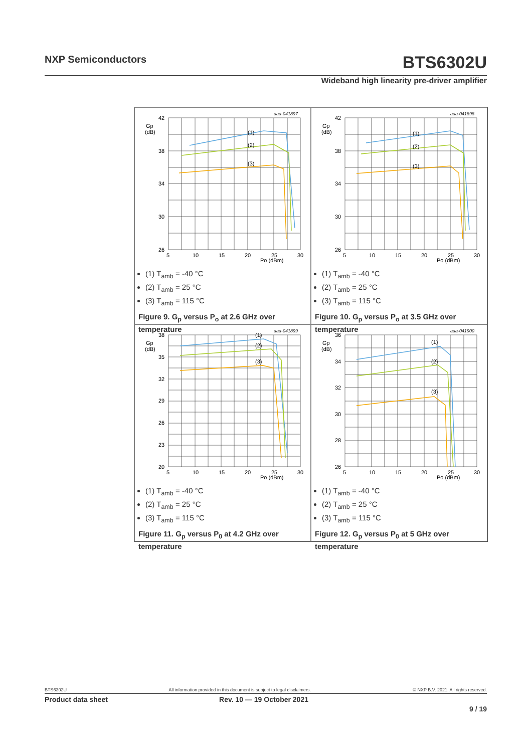NXP Semiconductors BTS6302U
Wideband high linearity pre-driver amplifier
aaa-041897
42
38
34
30
26
Gp
(dB)
5
10
15
20
25
30
Po (dBm)
(1)
(2)
(3)
(1) T<sub>amb</sub> = -40 °C
(2) T<sub>amb</sub> = 25 °C
(3) T<sub>amb</sub> = 115 °C
Figure 9. G<sub>p</sub> versus P<sub>o</sub> at 2.6 GHz over temperature
aaa-041898
42
38
34
30
26
Gp
(dB)
5
10
15
20
25
30
Po (dBm)
(1)
(2)
(3)
(1) T<sub>amb</sub> = -40 °C
(2) T<sub>amb</sub> = 25 °C
(3) T<sub>amb</sub> = 115 °C
Figure 10. G<sub>p</sub> versus P<sub>o</sub> at 3.5 GHz over temperature
aaa-041899
38
35
32
29
26
23
20
Gp
(dB)
5
10
15
20
25
30
Po (dBm)
(1)
(2)
(3)
(1) T<sub>amb</sub> = -40 °C
(2) T<sub>amb</sub> = 25 °C
(3) T<sub>amb</sub> = 115 °C
Figure 11. G<sub>p</sub> versus P<sub>0</sub> at 4.2 GHz over temperature
aaa-041900
36
34
32
30
28
26
Gp
(dB)
5
10
15
20
25
30
Po (dBm)
(1)
(2)
(3)
(1) T<sub>amb</sub> = -40 °C
(2) T<sub>amb</sub> = 25 °C
(3) T<sub>amb</sub> = 115 °C
Figure 12. G<sub>p</sub> versus P<sub>0</sub> at 5 GHz over temperature
BTS6302U All information provided in this document is subject to legal disclaimers. © NXP B.V. 2021. All rights reserved.
Product data sheet Rev. 10 — 19 October 2021
9 / 19